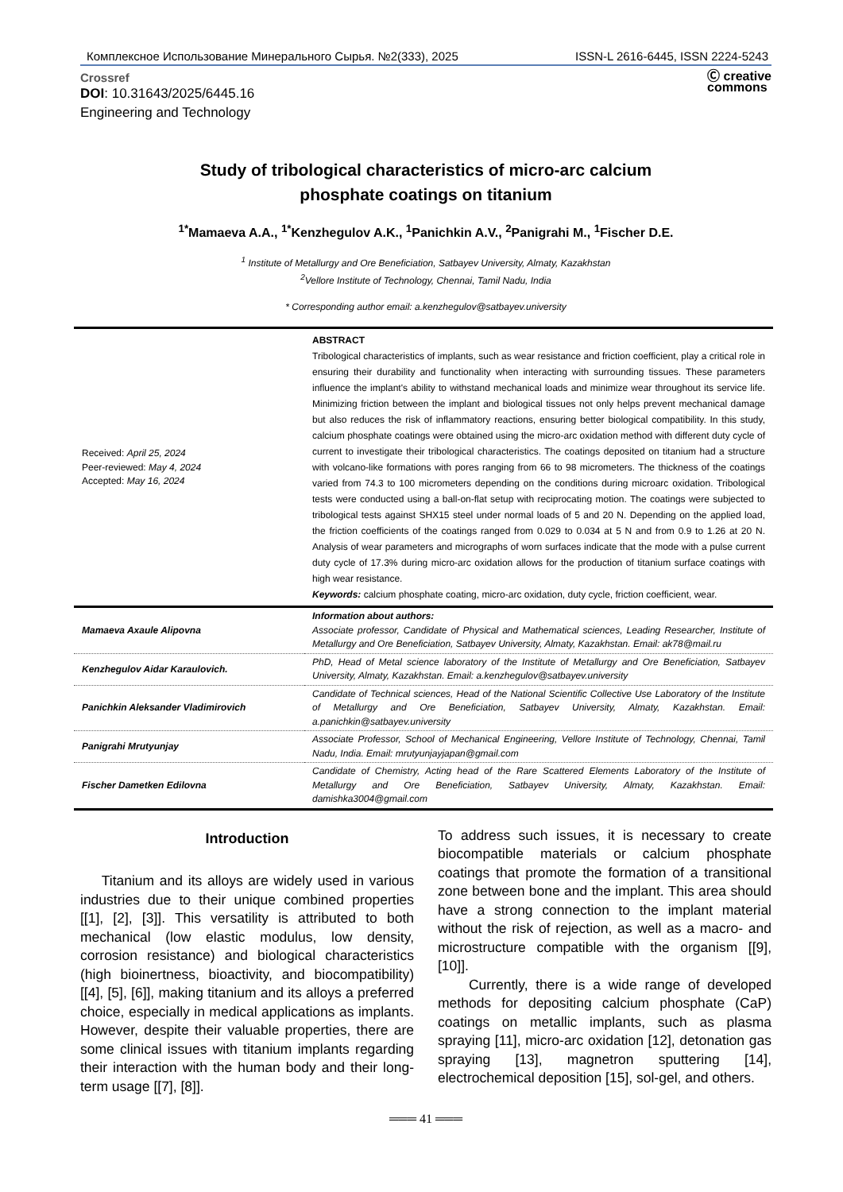Комплексное Использование Минерального Сырья. №2(333), 2025 ISSN-L 2616-6445, ISSN 2224-5243
Crossref
DOI: 10.31643/2025/6445.16
Engineering and Technology
Ⓒ creative
commons
Study of tribological characteristics of micro-arc calcium
phosphate coatings on titanium
<sup>1*</sup>Mamaeva A.A., <sup>1*</sup>Kenzhegulov A.K., <sup>1</sup>Panichkin A.V., <sup>2</sup>Panigrahi M., <sup>1</sup>Fischer D.E.
<sup>1</sup> Institute of Metallurgy and Ore Beneficiation, Satbayev University, Almaty, Kazakhstan
<sup>2</sup> Vellore Institute of Technology, Chennai, Tamil Nadu, India
* Corresponding author email: a.kenzhegulov@satbayev.university
| Received: April 25, 2024 Peer-reviewed: May 4, 2024 Accepted: May 16, 2024 | ABSTRACT Tribological characteristics of implants, such as wear resistance and friction coefficient, play a critical role in ensuring their durability and functionality when interacting with surrounding tissues. These parameters influence the implant's ability to withstand mechanical loads and minimize wear throughout its service life. Minimizing friction between the implant and biological tissues not only helps prevent mechanical damage but also reduces the risk of inflammatory reactions, ensuring better biological compatibility. In this study, calcium phosphate coatings were obtained using the micro-arc oxidation method with different duty cycle of current to investigate their tribological characteristics. The coatings deposited on titanium had a structure with volcano-like formations with pores ranging from 66 to 98 micrometers. The thickness of the coatings varied from 74.3 to 100 micrometers depending on the conditions during microarc oxidation. Tribological tests were conducted using a ball-on-flat setup with reciprocating motion. The coatings were subjected to tribological tests against SHX15 steel under normal loads of 5 and 20 N. Depending on the applied load, the friction coefficients of the coatings ranged from 0.029 to 0.034 at 5 N and from 0.9 to 1.26 at 20 N. Analysis of wear parameters and micrographs of worn surfaces indicate that the mode with a pulse current duty cycle of 17.3% during micro-arc oxidation allows for the production of titanium surface coatings with high wear resistance. Keywords: calcium phosphate coating, micro-arc oxidation, duty cycle, friction coefficient, wear. |
| Mamaeva Axaule Alipovna | Information about authors: Associate professor, Candidate of Physical and Mathematical sciences, Leading Researcher, Institute of Metallurgy and Ore Beneficiation, Satbayev University, Almaty, Kazakhstan. Email: ak78@mail.ru |
| Kenzhegulov Aidar Karaulovich. | PhD, Head of Metal science laboratory of the Institute of Metallurgy and Ore Beneficiation, Satbayev University, Almaty, Kazakhstan. Email: a.kenzhegulov@satbayev.university |
| Panichkin Aleksander Vladimirovich | Candidate of Technical sciences, Head of the National Scientific Collective Use Laboratory of the Institute of Metallurgy and Ore Beneficiation, Satbayev University, Almaty, Kazakhstan. Email: a.panichkin@satbayev.university |
| Panigrahi Mrutyunjay | Associate Professor, School of Mechanical Engineering, Vellore Institute of Technology, Chennai, Tamil Nadu, India. Email: mrutyunjayjapan@gmail.com |
| Fischer Dametken Edilovna | Candidate of Chemistry, Acting head of the Rare Scattered Elements Laboratory of the Institute of Metallurgy and Ore Beneficiation, Satbayev University, Almaty, Kazakhstan. Email: damishka3004@gmail.com |
Introduction
Titanium and its alloys are widely used in various industries due to their unique combined properties [[1], [2], [3]]. This versatility is attributed to both mechanical (low elastic modulus, low density, corrosion resistance) and biological characteristics (high bioinertness, bioactivity, and biocompatibility) [[4], [5], [6]], making titanium and its alloys a preferred choice, especially in medical applications as implants. However, despite their valuable properties, there are some clinical issues with titanium implants regarding their interaction with the human body and their long-term usage [[7], [8]].
To address such issues, it is necessary to create biocompatible materials or calcium phosphate coatings that promote the formation of a transitional zone between bone and the implant. This area should have a strong connection to the implant material without the risk of rejection, as well as a macro- and microstructure compatible with the organism [[9], [10]].
Currently, there is a wide range of developed methods for depositing calcium phosphate (CaP) coatings on metallic implants, such as plasma spraying [11], micro-arc oxidation [12], detonation gas spraying [13], magnetron sputtering [14], electrochemical deposition [15], sol-gel, and others.
═══ 41 ═══